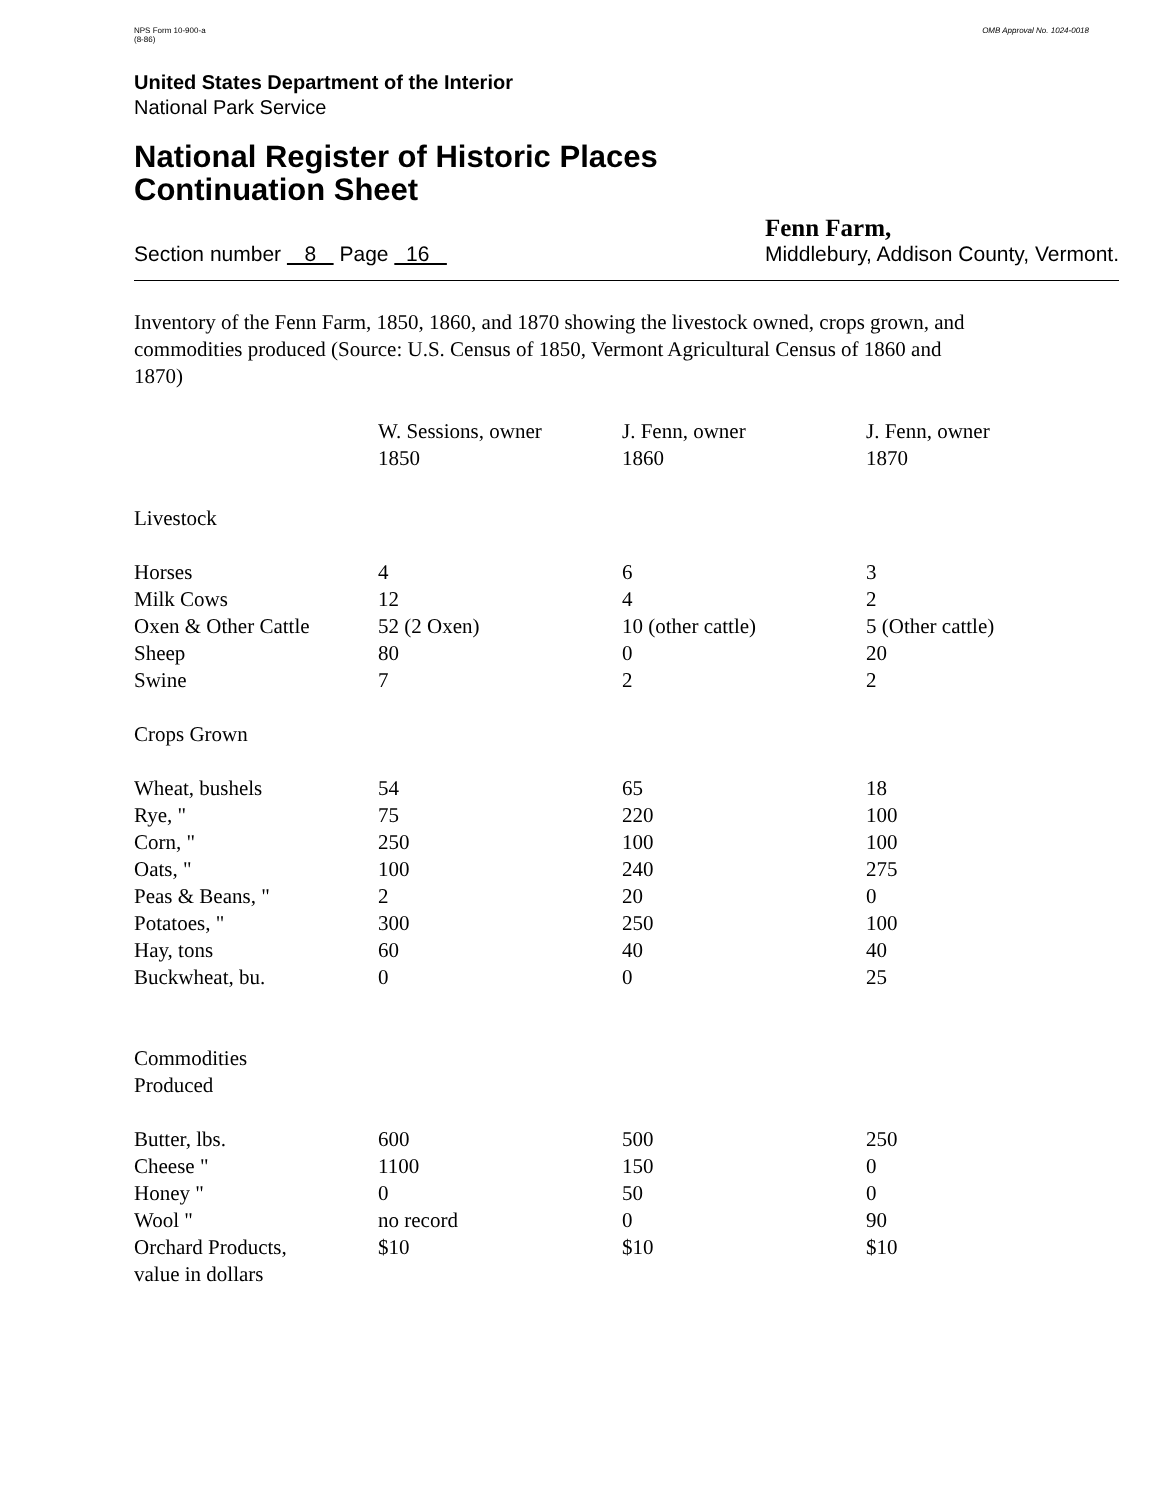NPS Form 10-900-a
(8-86)
OMB Approval No. 1024-0018
United States Department of the Interior
National Park Service
National Register of Historic Places
Continuation Sheet
Section number 8 Page 16
Fenn Farm,
Middlebury, Addison County, Vermont.
Inventory of the Fenn Farm, 1850, 1860, and 1870 showing the livestock owned, crops grown, and commodities produced (Source: U.S. Census of 1850, Vermont Agricultural Census of 1860 and 1870)
| | W. Sessions, owner 1850 | J. Fenn, owner 1860 | J. Fenn, owner 1870 |
| --- | --- | --- | --- |
| Livestock | | | |
| Horses | 4 | 6 | 3 |
| Milk Cows | 12 | 4 | 2 |
| Oxen & Other Cattle | 52 (2 Oxen) | 10 (other cattle) | 5 (Other cattle) |
| Sheep | 80 | 0 | 20 |
| Swine | 7 | 2 | 2 |
| Crops Grown | | | |
| Wheat, bushels | 54 | 65 | 18 |
| Rye, " | 75 | 220 | 100 |
| Corn, " | 250 | 100 | 100 |
| Oats, " | 100 | 240 | 275 |
| Peas & Beans, " | 2 | 20 | 0 |
| Potatoes, " | 300 | 250 | 100 |
| Hay, tons | 60 | 40 | 40 |
| Buckwheat, bu. | 0 | 0 | 25 |
| Commodities Produced | | | |
| Butter, lbs. | 600 | 500 | 250 |
| Cheese " | 1100 | 150 | 0 |
| Honey " | 0 | 50 | 0 |
| Wool " | no record | 0 | 90 |
| Orchard Products, value in dollars | $10 | $10 | $10 |